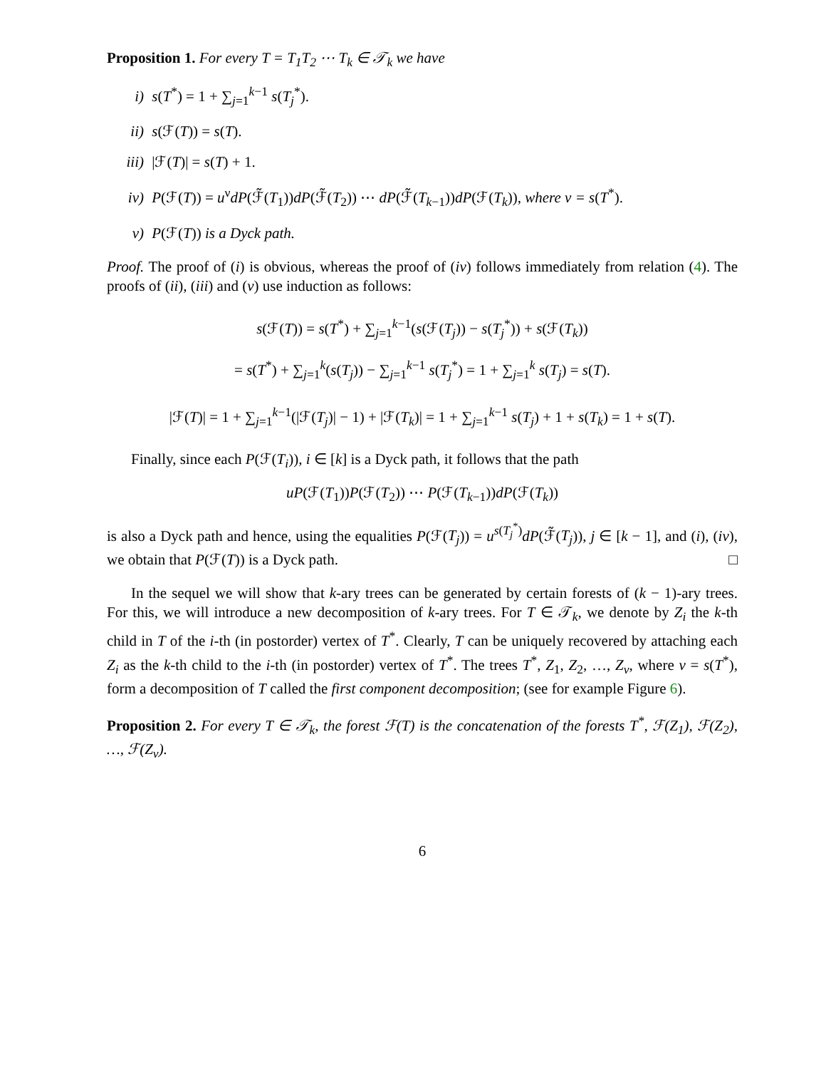Proposition 1. For every T = T<sub>1</sub>T<sub>2</sub> ⋯ T<sub>k</sub> ∈ 𝒯<sub>k</sub> we have
i) s(T<sup>*</sup>) = 1 + ∑<sub>j=1</sub><sup>k−1</sup> s(T<sub>j</sub><sup>*</sup>).
ii) s(ℱ(T)) = s(T).
iii) |ℱ(T)| = s(T) + 1.
iv) P(ℱ(T)) = u<sup>ν</sup>dP(ℱ̃(T<sub>1</sub>))dP(ℱ̃(T<sub>2</sub>)) ⋯ dP(ℱ̃(T<sub>k−1</sub>))dP(ℱ(T<sub>k</sub>)), where ν = s(T<sup>*</sup>).
v) P(ℱ(T)) is a Dyck path.
Proof. The proof of (i) is obvious, whereas the proof of (iv) follows immediately from relation (4). The proofs of (ii), (iii) and (v) use induction as follows:
s(ℱ(T)) = s(T<sup>*</sup>) + ∑<sub>j=1</sub><sup>k−1</sup>(s(ℱ(T<sub>j</sub>)) − s(T<sub>j</sub><sup>*</sup>)) + s(ℱ(T<sub>k</sub>))
= s(T<sup>*</sup>) + ∑<sub>j=1</sub><sup>k</sup>(s(T<sub>j</sub>)) − ∑<sub>j=1</sub><sup>k−1</sup> s(T<sub>j</sub><sup>*</sup>) = 1 + ∑<sub>j=1</sub><sup>k</sup> s(T<sub>j</sub>) = s(T).
|ℱ(T)| = 1 + ∑<sub>j=1</sub><sup>k−1</sup>(|ℱ(T<sub>j</sub>)| − 1) + |ℱ(T<sub>k</sub>)| = 1 + ∑<sub>j=1</sub><sup>k−1</sup> s(T<sub>j</sub>) + 1 + s(T<sub>k</sub>) = 1 + s(T).
Finally, since each P(ℱ(T<sub>i</sub>)), i ∈ [k] is a Dyck path, it follows that the path
uP(ℱ(T<sub>1</sub>))P(ℱ(T<sub>2</sub>)) ⋯ P(ℱ(T<sub>k−1</sub>))dP(ℱ(T<sub>k</sub>))
is also a Dyck path and hence, using the equalities P(ℱ(T<sub>j</sub>)) = u<sup>s(T<sub>j</sub><sup>*</sup>)</sup>dP(ℱ̃(T<sub>j</sub>)), j ∈ [k − 1], and (i), (iv), we obtain that P(ℱ(T)) is a Dyck path. □
In the sequel we will show that k-ary trees can be generated by certain forests of (k − 1)-ary trees. For this, we will introduce a new decomposition of k-ary trees. For T ∈ 𝒯<sub>k</sub>, we denote by Z<sub>i</sub> the k-th child in T of the i-th (in postorder) vertex of T<sup>*</sup>. Clearly, T can be uniquely recovered by attaching each Z<sub>i</sub> as the k-th child to the i-th (in postorder) vertex of T<sup>*</sup>. The trees T<sup>*</sup>, Z<sub>1</sub>, Z<sub>2</sub>, …, Z<sub>ν</sub>, where ν = s(T<sup>*</sup>), form a decomposition of T called the first component decomposition; (see for example Figure 6).
Proposition 2. For every T ∈ 𝒯<sub>k</sub>, the forest ℱ(T) is the concatenation of the forests T<sup>*</sup>, ℱ(Z<sub>1</sub>), ℱ(Z<sub>2</sub>), …, ℱ(Z<sub>ν</sub>).
6